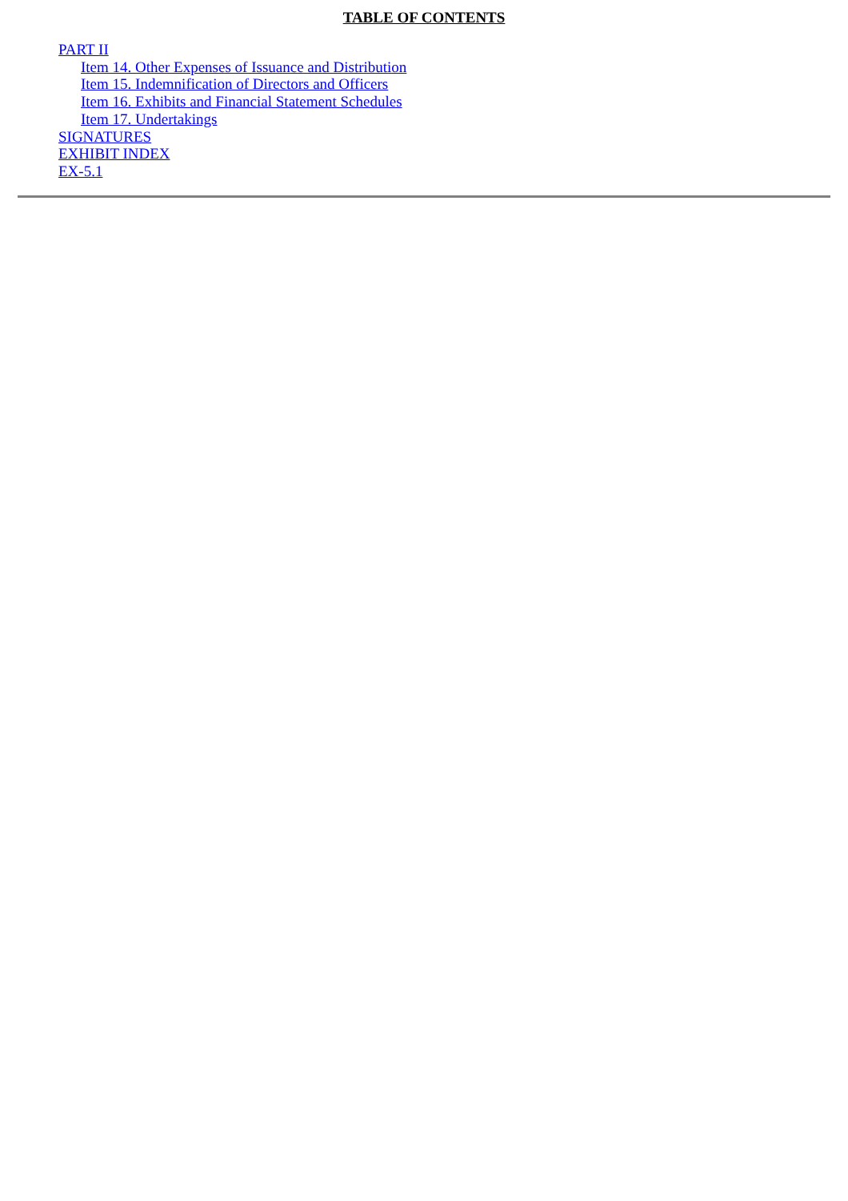TABLE OF CONTENTS
PART II
Item 14. Other Expenses of Issuance and Distribution
Item 15. Indemnification of Directors and Officers
Item 16. Exhibits and Financial Statement Schedules
Item 17. Undertakings
SIGNATURES
EXHIBIT INDEX
EX-5.1